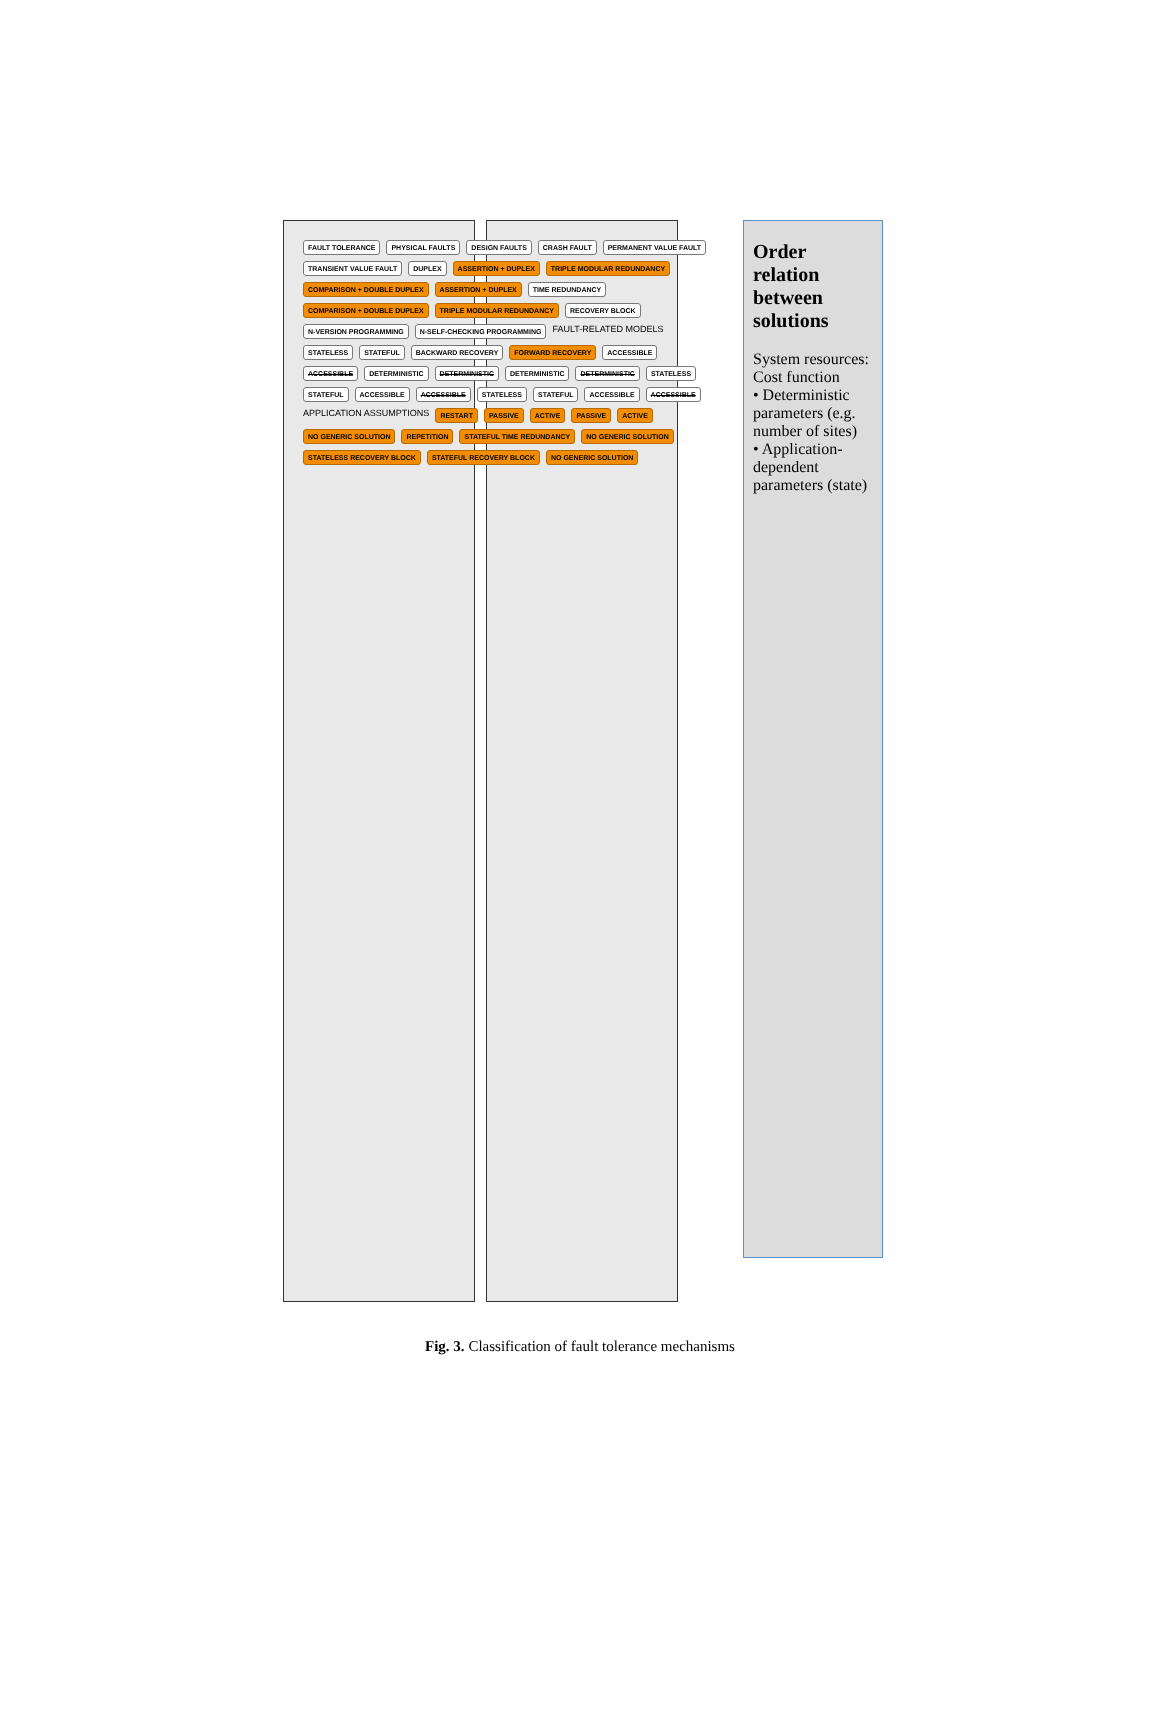FAULT TOLERANCE PHYSICAL FAULTS DESIGN FAULTS CRASH FAULT PERMANENT VALUE FAULT TRANSIENT VALUE FAULT DUPLEX ASSERTION + DUPLEX TRIPLE MODULAR REDUNDANCY COMPARISON + DOUBLE DUPLEX ASSERTION + DUPLEX TIME REDUNDANCY COMPARISON + DOUBLE DUPLEX TRIPLE MODULAR REDUNDANCY RECOVERY BLOCK N-VERSION PROGRAMMING N-SELF-CHECKING PROGRAMMING FAULT-RELATED MODELS STATELESS STATEFUL BACKWARD RECOVERY FORWARD RECOVERY ACCESSIBLE ACCESSIBLE DETERMINISTIC DETERMINISTIC DETERMINISTIC DETERMINISTIC STATELESS STATEFUL ACCESSIBLE ACCESSIBLE STATELESS STATEFUL ACCESSIBLE ACCESSIBLE APPLICATION ASSUMPTIONS RESTART PASSIVE ACTIVE PASSIVE ACTIVE NO GENERIC SOLUTION REPETITION STATEFUL TIME REDUNDANCY NO GENERIC SOLUTION STATELESS RECOVERY BLOCK STATEFUL RECOVERY BLOCK NO GENERIC SOLUTION
Order relation between solutions
System resources:
Cost function
• Deterministic parameters (e.g. number of sites)
• Application-dependent parameters (state)
Fig. 3. Classification of fault tolerance mechanisms